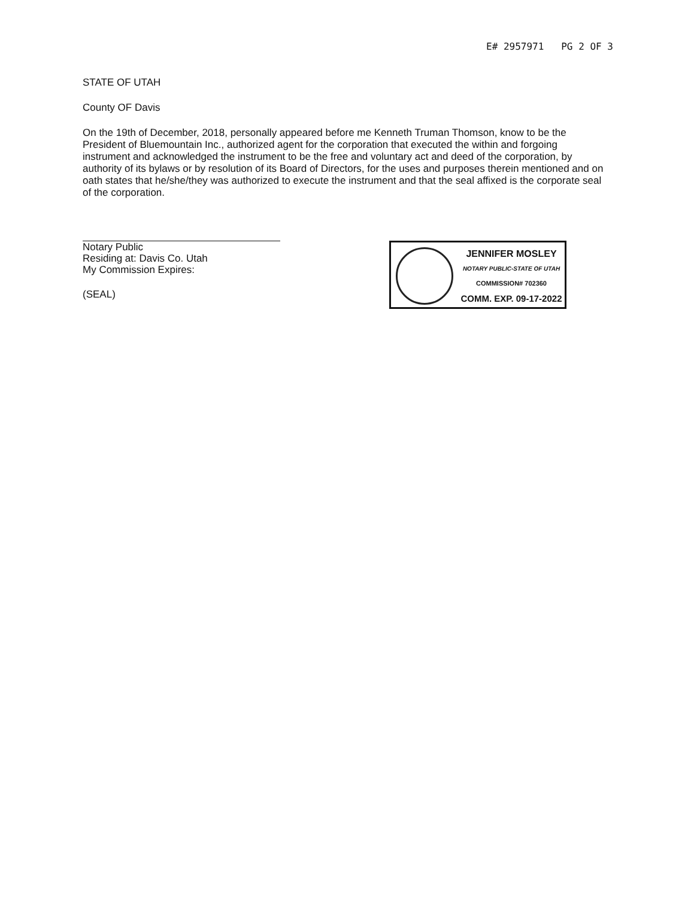E# 2957971 PG 2 OF 3
STATE OF UTAH
County OF Davis
On the 19th of December, 2018, personally appeared before me Kenneth Truman Thomson, know to be the President of Bluemountain Inc., authorized agent for the corporation that executed the within and forgoing instrument and acknowledged the instrument to be the free and voluntary act and deed of the corporation, by authority of its bylaws or by resolution of its Board of Directors, for the uses and purposes therein mentioned and on oath states that he/she/they was authorized to execute the instrument and that the seal affixed is the corporate seal of the corporation.
Notary Public
Residing at: Davis Co. Utah
My Commission Expires:
(SEAL)
JENNIFER MOSLEY
NOTARY PUBLIC-STATE OF UTAH
COMMISSION# 702360
COMM. EXP. 09-17-2022